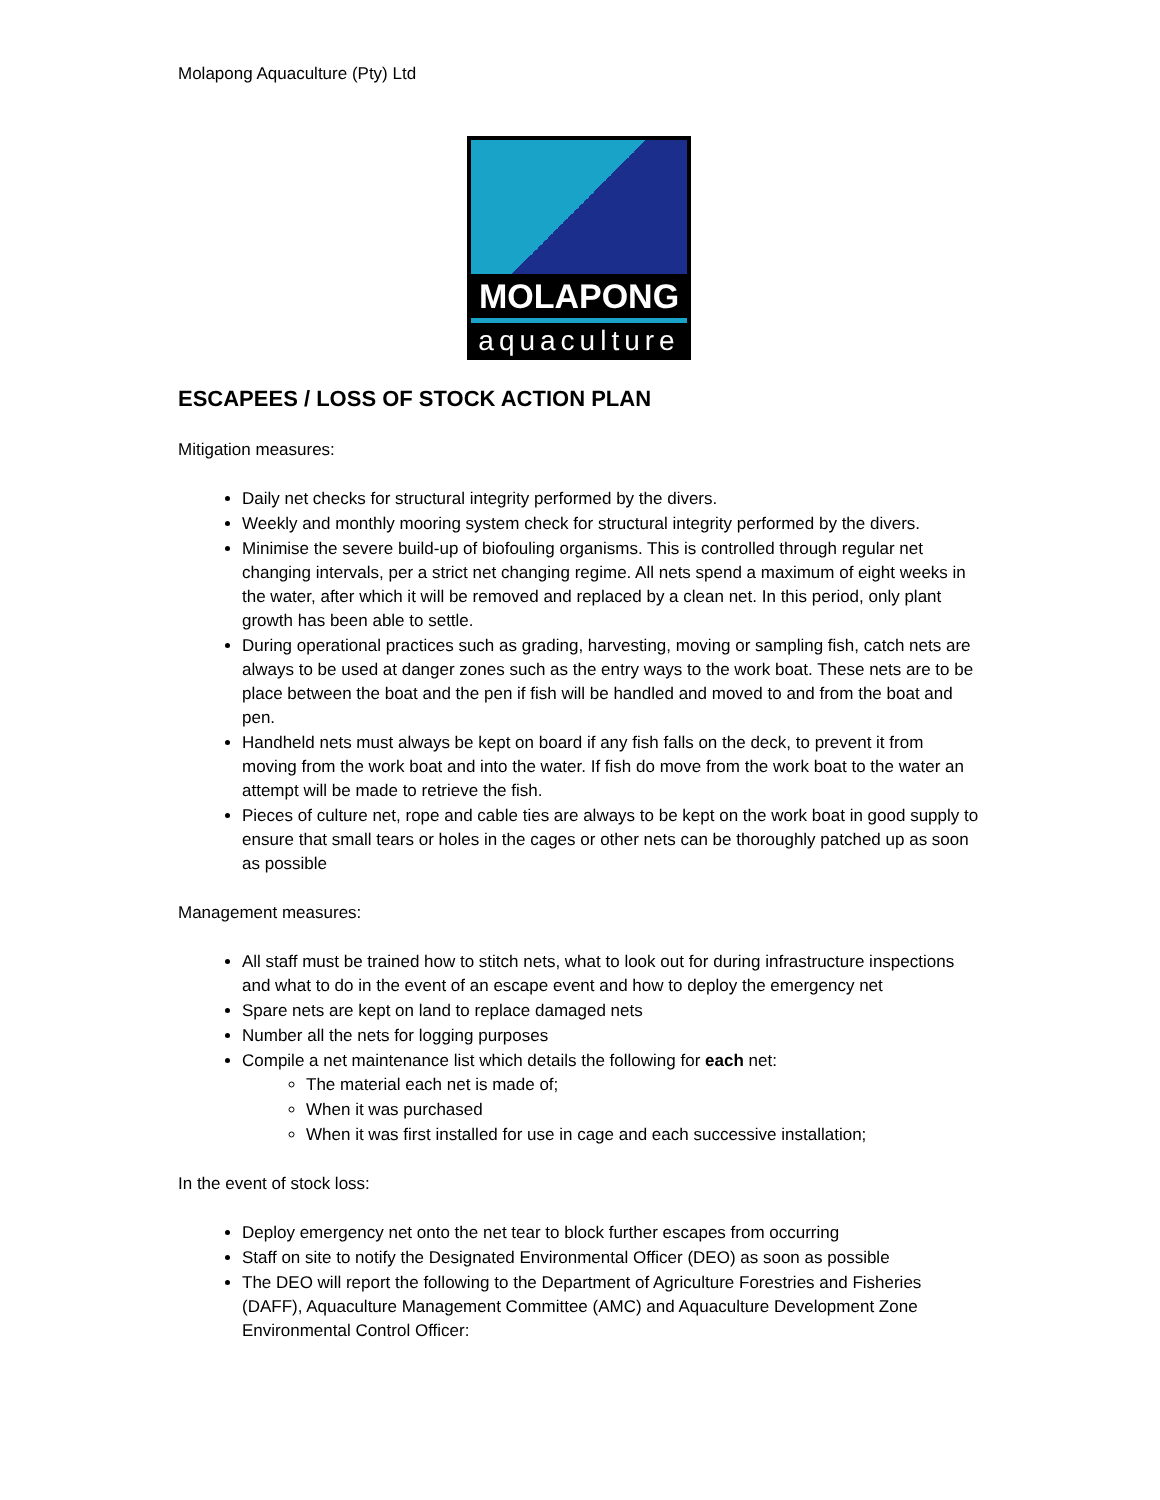Molapong Aquaculture (Pty) Ltd
MOLAPONG
aquaculture
ESCAPEES / LOSS OF STOCK ACTION PLAN
Mitigation measures:
Daily net checks for structural integrity performed by the divers.
Weekly and monthly mooring system check for structural integrity performed by the divers.
Minimise the severe build-up of biofouling organisms. This is controlled through regular net changing intervals, per a strict net changing regime. All nets spend a maximum of eight weeks in the water, after which it will be removed and replaced by a clean net. In this period, only plant growth has been able to settle.
During operational practices such as grading, harvesting, moving or sampling fish, catch nets are always to be used at danger zones such as the entry ways to the work boat. These nets are to be place between the boat and the pen if fish will be handled and moved to and from the boat and pen.
Handheld nets must always be kept on board if any fish falls on the deck, to prevent it from moving from the work boat and into the water. If fish do move from the work boat to the water an attempt will be made to retrieve the fish.
Pieces of culture net, rope and cable ties are always to be kept on the work boat in good supply to ensure that small tears or holes in the cages or other nets can be thoroughly patched up as soon as possible
Management measures:
All staff must be trained how to stitch nets, what to look out for during infrastructure inspections and what to do in the event of an escape event and how to deploy the emergency net
Spare nets are kept on land to replace damaged nets
Number all the nets for logging purposes
Compile a net maintenance list which details the following for each net:
The material each net is made of;
When it was purchased
When it was first installed for use in cage and each successive installation;
In the event of stock loss:
Deploy emergency net onto the net tear to block further escapes from occurring
Staff on site to notify the Designated Environmental Officer (DEO) as soon as possible
The DEO will report the following to the Department of Agriculture Forestries and Fisheries (DAFF), Aquaculture Management Committee (AMC) and Aquaculture Development Zone Environmental Control Officer: